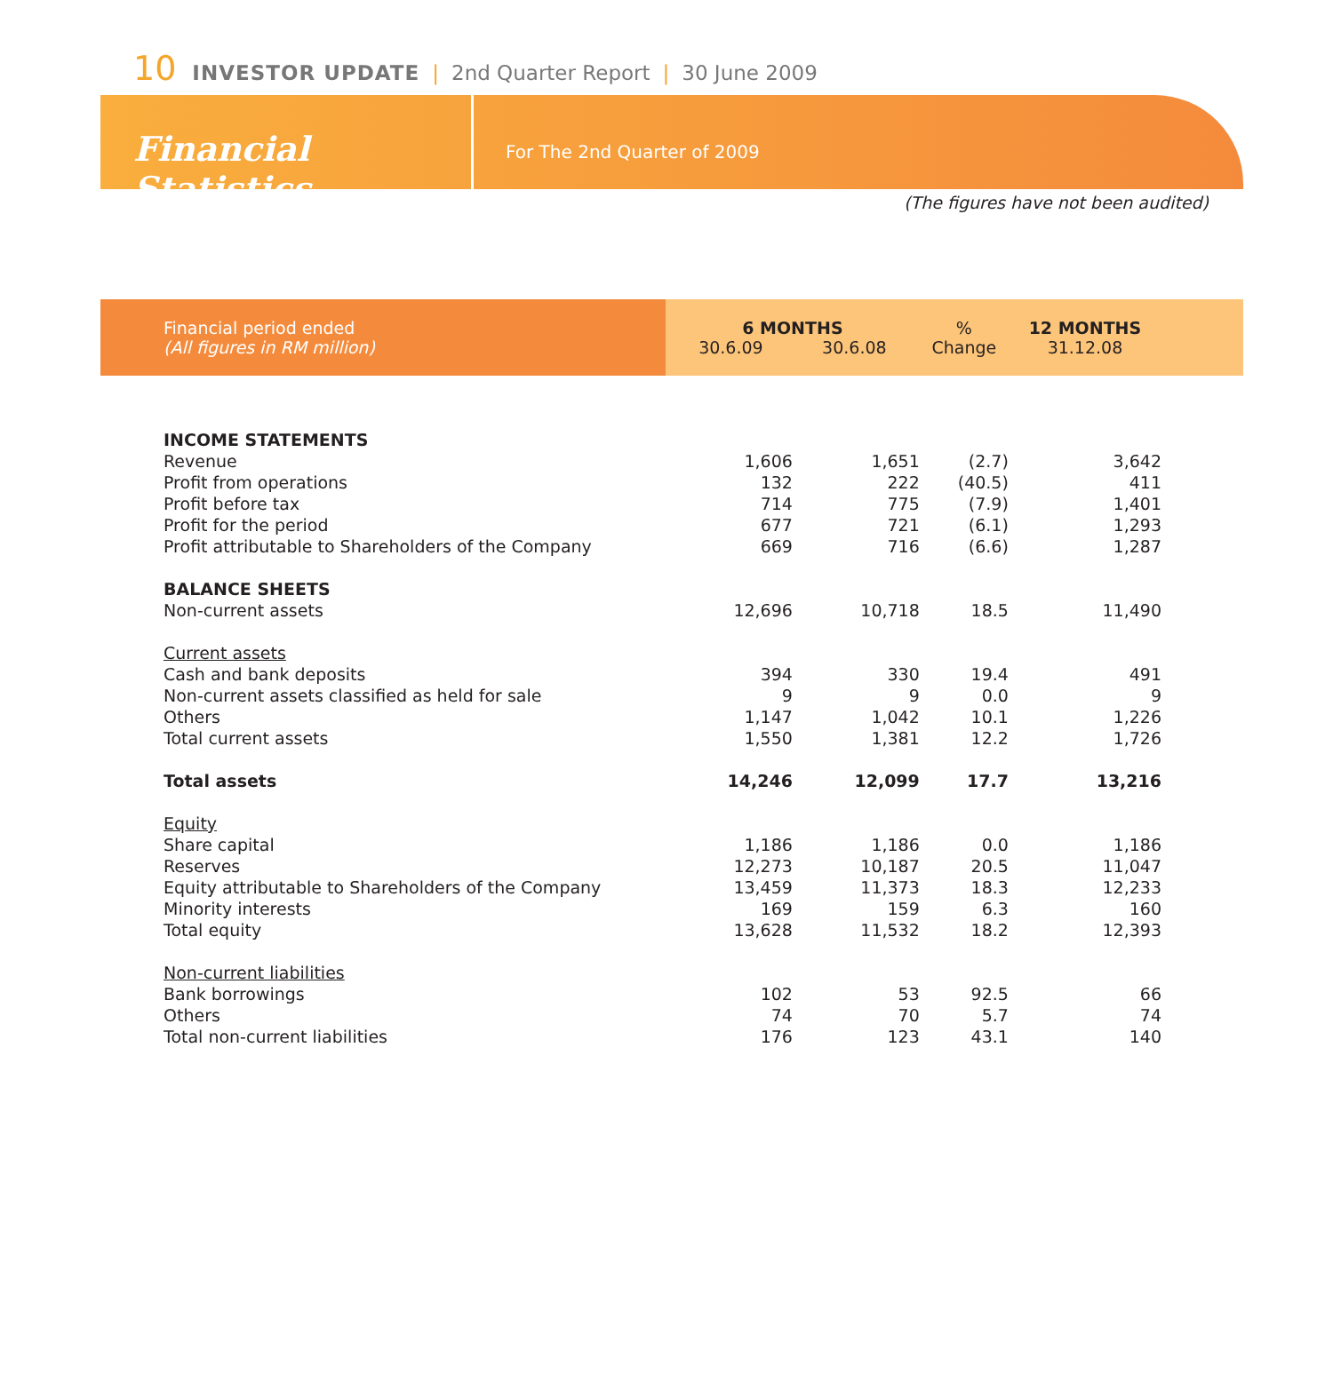10 INVESTOR UPDATE | 2nd Quarter Report | 30 June 2009
Financial Statistics
For The 2nd Quarter of 2009
(The figures have not been audited)
| Financial period ended (All figures in RM million) | 6 MONTHS 30.6.09 30.6.08 | | % Change | 12 MONTHS 31.12.08 | |
| --- | --- | --- | --- | --- | --- |
| INCOME STATEMENTS | | | | | |
| Revenue | 1,606 | 1,651 | (2.7) | 3,642 | |
| Profit from operations | 132 | 222 | (40.5) | 411 | |
| Profit before tax | 714 | 775 | (7.9) | 1,401 | |
| Profit for the period | 677 | 721 | (6.1) | 1,293 | |
| Profit attributable to Shareholders of the Company | 669 | 716 | (6.6) | 1,287 | |
| BALANCE SHEETS | | | | | |
| Non-current assets | 12,696 | 10,718 | 18.5 | 11,490 | |
| Current assets | | | | | |
| Cash and bank deposits | 394 | 330 | 19.4 | 491 | |
| Non-current assets classified as held for sale | 9 | 9 | 0.0 | 9 | |
| Others | 1,147 | 1,042 | 10.1 | 1,226 | |
| Total current assets | 1,550 | 1,381 | 12.2 | 1,726 | |
| Total assets | 14,246 | 12,099 | 17.7 | 13,216 | |
| Equity | | | | | |
| Share capital | 1,186 | 1,186 | 0.0 | 1,186 | |
| Reserves | 12,273 | 10,187 | 20.5 | 11,047 | |
| Equity attributable to Shareholders of the Company | 13,459 | 11,373 | 18.3 | 12,233 | |
| Minority interests | 169 | 159 | 6.3 | 160 | |
| Total equity | 13,628 | 11,532 | 18.2 | 12,393 | |
| Non-current liabilities | | | | | |
| Bank borrowings | 102 | 53 | 92.5 | 66 | |
| Others | 74 | 70 | 5.7 | 74 | |
| Total non-current liabilities | 176 | 123 | 43.1 | 140 | |